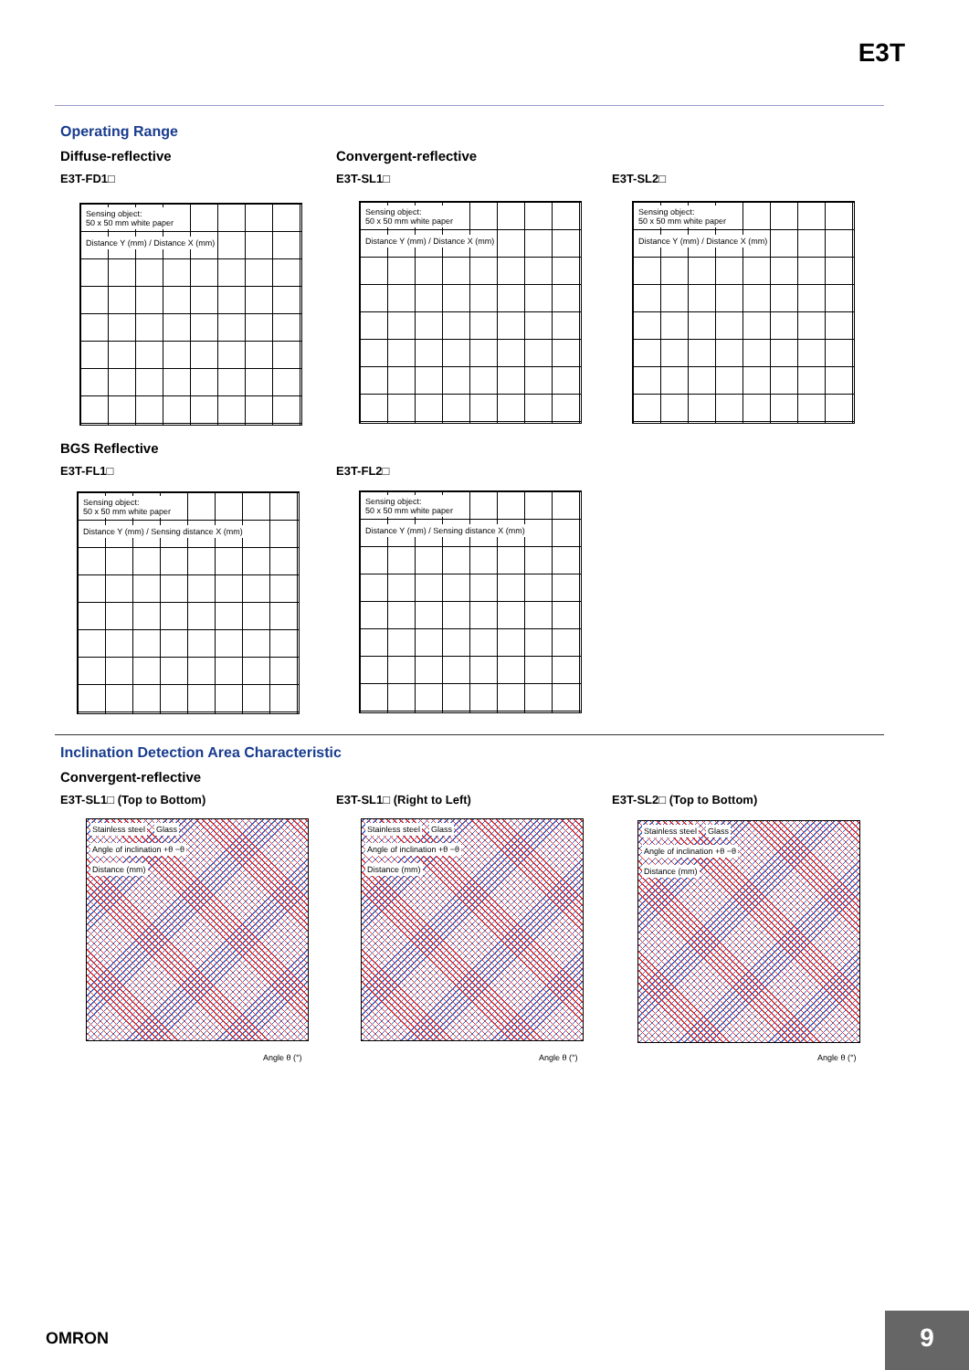E3T
Operating Range
Diffuse-reflective Convergent-reflective
E3T-FD1□ E3T-SL1□ E3T-SL2□
Sensing object:
50 x 50 mm white paper
Distance Y (mm) / Distance X (mm)
Sensing object:
50 x 50 mm white paper
Distance Y (mm) / Distance X (mm)
Sensing object:
50 x 50 mm white paper
Distance Y (mm) / Distance X (mm)
BGS Reflective
E3T-FL1□ E3T-FL2□
Sensing object:
50 x 50 mm white paper
Distance Y (mm) / Sensing distance X (mm)
Sensing object:
50 x 50 mm white paper
Distance Y (mm) / Sensing distance X (mm)
Inclination Detection Area Characteristic
Convergent-reflective
E3T-SL1□ (Top to Bottom) E3T-SL1□ (Right to Left) E3T-SL2□ (Top to Bottom)
Stainless steel Glass
Angle of inclination +θ −θ
Distance (mm)
Angle θ (°)
Stainless steel Glass
Angle of inclination +θ −θ
Distance (mm)
Angle θ (°)
Stainless steel Glass
Angle of inclination +θ −θ
Distance (mm)
Angle θ (°)
OMRON 9